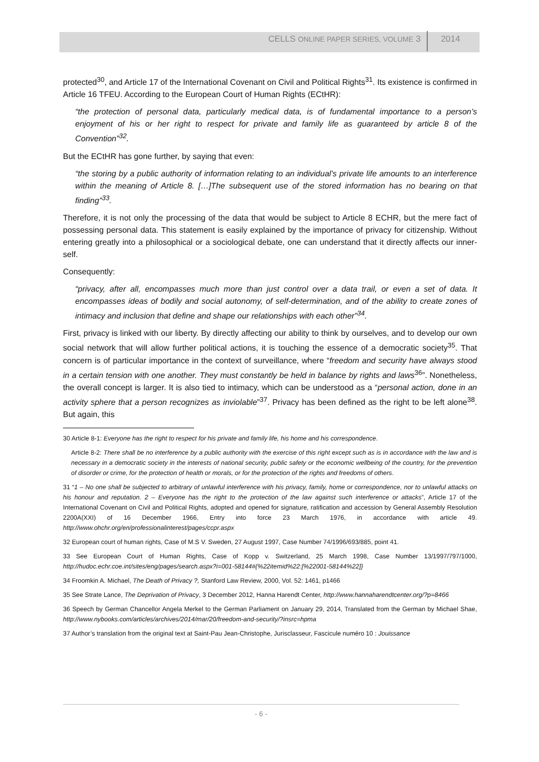CELLS ONLINE PAPER SERIES, VOLUME 3 2014
protected<sup>30</sup>, and Article 17 of the International Covenant on Civil and Political Rights<sup>31</sup>. Its existence is confirmed in Article 16 TFEU. According to the European Court of Human Rights (ECtHR):
“the protection of personal data, particularly medical data, is of fundamental importance to a person’s enjoyment of his or her right to respect for private and family life as guaranteed by article 8 of the Convention”<sup>32</sup>.
But the ECtHR has gone further, by saying that even:
“the storing by a public authority of information relating to an individual’s private life amounts to an interference within the meaning of Article 8. […]The subsequent use of the stored information has no bearing on that finding”<sup>33</sup>.
Therefore, it is not only the processing of the data that would be subject to Article 8 ECHR, but the mere fact of possessing personal data. This statement is easily explained by the importance of privacy for citizenship. Without entering greatly into a philosophical or a sociological debate, one can understand that it directly affects our inner-self.
Consequently:
“privacy, after all, encompasses much more than just control over a data trail, or even a set of data. It encompasses ideas of bodily and social autonomy, of self-determination, and of the ability to create zones of intimacy and inclusion that define and shape our relationships with each other”<sup>34</sup>.
First, privacy is linked with our liberty. By directly affecting our ability to think by ourselves, and to develop our own social network that will allow further political actions, it is touching the essence of a democratic society<sup>35</sup>. That concern is of particular importance in the context of surveillance, where “freedom and security have always stood in a certain tension with one another. They must constantly be held in balance by rights and laws<sup>36</sup>”. Nonetheless, the overall concept is larger. It is also tied to intimacy, which can be understood as a “personal action, done in an activity sphere that a person recognizes as inviolable”<sup>37</sup>. Privacy has been defined as the right to be left alone<sup>38</sup>. But again, this
30 Article 8-1: Everyone has the right to respect for his private and family life, his home and his correspondence.
Article 8-2: There shall be no interference by a public authority with the exercise of this right except such as is in accordance with the law and is necessary in a democratic society in the interests of national security, public safety or the economic wellbeing of the country, for the prevention of disorder or crime, for the protection of health or morals, or for the protection of the rights and freedoms of others.
31 “1 – No one shall be subjected to arbitrary of unlawful interference with his privacy, family, home or correspondence, nor to unlawful attacks on his honour and reputation. 2 – Everyone has the right to the protection of the law against such interference or attacks”, Article 17 of the International Covenant on Civil and Political Rights, adopted and opened for signature, ratification and accession by General Assembly Resolution 2200A(XXI) of 16 December 1966, Entry into force 23 March 1976, in accordance with article 49. http://www.ohchr.org/en/professionalinterest/pages/ccpr.aspx
32 European court of human rights, Case of M.S V. Sweden, 27 August 1997, Case Number 74/1996/693/885, point 41.
33 See European Court of Human Rights, Case of Kopp v. Switzerland, 25 March 1998, Case Number 13/1997/797/1000, http://hudoc.echr.coe.int/sites/eng/pages/search.aspx?i=001-58144#{%22itemid%22:[%22001-58144%22]}
34 Froomkin A. Michael, The Death of Privacy ?, Stanford Law Review, 2000, Vol. 52: 1461, p1466
35 See Strate Lance, The Deprivation of Privacy, 3 December 2012, Hanna Harendt Center, http://www.hannaharendtcenter.org/?p=8466
36 Speech by German Chancellor Angela Merkel to the German Parliament on January 29, 2014, Translated from the German by Michael Shae, http://www.nybooks.com/articles/archives/2014/mar/20/freedom-and-security/?insrc=hpma
37 Author’s translation from the original text at Saint-Pau Jean-Christophe, Jurisclasseur, Fascicule numéro 10 : Jouissance
- 6 -